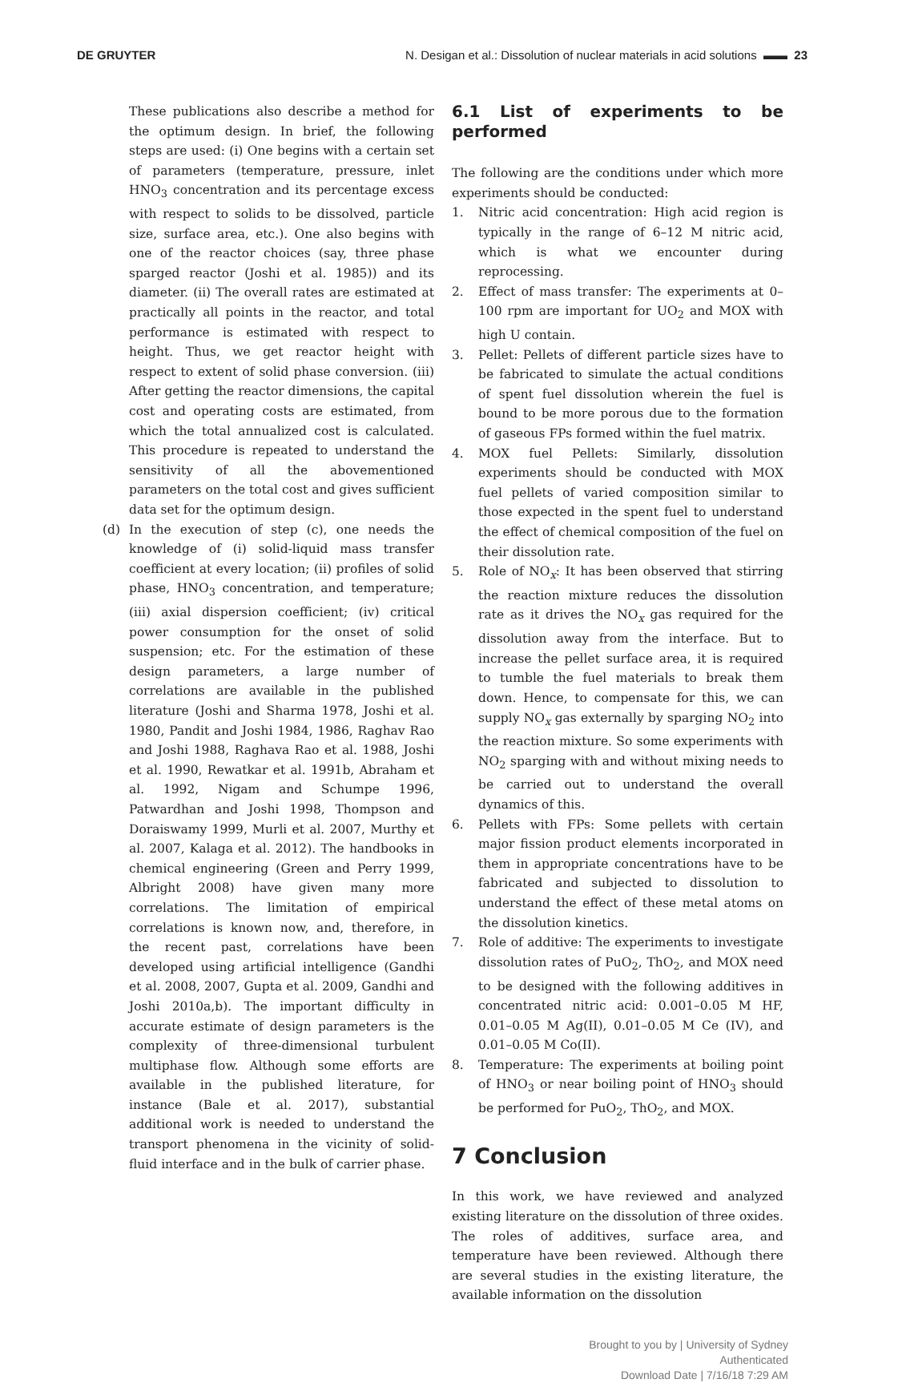DE GRUYTER N. Desigan et al.: Dissolution of nuclear materials in acid solutions ▬▬ 23
These publications also describe a method for the optimum design. In brief, the following steps are used: (i) One begins with a certain set of parameters (temperature, pressure, inlet HNO<sub>3</sub> concentration and its percentage excess with respect to solids to be dissolved, particle size, surface area, etc.). One also begins with one of the reactor choices (say, three phase sparged reactor (Joshi et al. 1985)) and its diameter. (ii) The overall rates are estimated at practically all points in the reactor, and total performance is estimated with respect to height. Thus, we get reactor height with respect to extent of solid phase conversion. (iii) After getting the reactor dimensions, the capital cost and operating costs are estimated, from which the total annualized cost is calculated. This procedure is repeated to understand the sensitivity of all the abovementioned parameters on the total cost and gives sufficient data set for the optimum design.
(d) In the execution of step (c), one needs the knowledge of (i) solid-liquid mass transfer coefficient at every location; (ii) profiles of solid phase, HNO<sub>3</sub> concentration, and temperature; (iii) axial dispersion coefficient; (iv) critical power consumption for the onset of solid suspension; etc. For the estimation of these design parameters, a large number of correlations are available in the published literature (Joshi and Sharma 1978, Joshi et al. 1980, Pandit and Joshi 1984, 1986, Raghav Rao and Joshi 1988, Raghava Rao et al. 1988, Joshi et al. 1990, Rewatkar et al. 1991b, Abraham et al. 1992, Nigam and Schumpe 1996, Patwardhan and Joshi 1998, Thompson and Doraiswamy 1999, Murli et al. 2007, Murthy et al. 2007, Kalaga et al. 2012). The handbooks in chemical engineering (Green and Perry 1999, Albright 2008) have given many more correlations. The limitation of empirical correlations is known now, and, therefore, in the recent past, correlations have been developed using artificial intelligence (Gandhi et al. 2008, 2007, Gupta et al. 2009, Gandhi and Joshi 2010a,b). The important difficulty in accurate estimate of design parameters is the complexity of three-dimensional turbulent multiphase flow. Although some efforts are available in the published literature, for instance (Bale et al. 2017), substantial additional work is needed to understand the transport phenomena in the vicinity of solid-fluid interface and in the bulk of carrier phase.
6.1 List of experiments to be performed
The following are the conditions under which more experiments should be conducted:
1. Nitric acid concentration: High acid region is typically in the range of 6–12 M nitric acid, which is what we encounter during reprocessing.
2. Effect of mass transfer: The experiments at 0–100 rpm are important for UO<sub>2</sub> and MOX with high U contain.
3. Pellet: Pellets of different particle sizes have to be fabricated to simulate the actual conditions of spent fuel dissolution wherein the fuel is bound to be more porous due to the formation of gaseous FPs formed within the fuel matrix.
4. MOX fuel Pellets: Similarly, dissolution experiments should be conducted with MOX fuel pellets of varied composition similar to those expected in the spent fuel to understand the effect of chemical composition of the fuel on their dissolution rate.
5. Role of NO<sub>x</sub>: It has been observed that stirring the reaction mixture reduces the dissolution rate as it drives the NO<sub>x</sub> gas required for the dissolution away from the interface. But to increase the pellet surface area, it is required to tumble the fuel materials to break them down. Hence, to compensate for this, we can supply NO<sub>x</sub> gas externally by sparging NO<sub>2</sub> into the reaction mixture. So some experiments with NO<sub>2</sub> sparging with and without mixing needs to be carried out to understand the overall dynamics of this.
6. Pellets with FPs: Some pellets with certain major fission product elements incorporated in them in appropriate concentrations have to be fabricated and subjected to dissolution to understand the effect of these metal atoms on the dissolution kinetics.
7. Role of additive: The experiments to investigate dissolution rates of PuO<sub>2</sub>, ThO<sub>2</sub>, and MOX need to be designed with the following additives in concentrated nitric acid: 0.001–0.05 M HF, 0.01–0.05 M Ag(II), 0.01–0.05 M Ce (IV), and 0.01–0.05 M Co(II).
8. Temperature: The experiments at boiling point of HNO<sub>3</sub> or near boiling point of HNO<sub>3</sub> should be performed for PuO<sub>2</sub>, ThO<sub>2</sub>, and MOX.
7 Conclusion
In this work, we have reviewed and analyzed existing literature on the dissolution of three oxides. The roles of additives, surface area, and temperature have been reviewed. Although there are several studies in the existing literature, the available information on the dissolution
Brought to you by | University of Sydney
Authenticated
Download Date | 7/16/18 7:29 AM